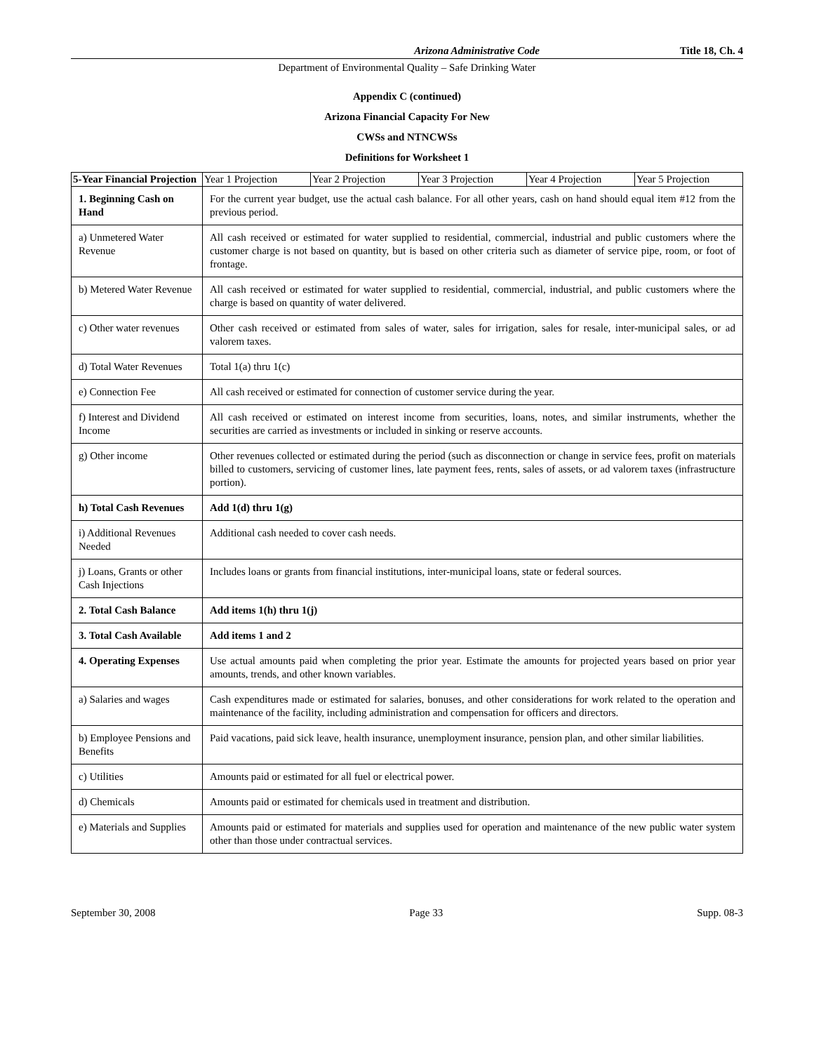Arizona Administrative Code Title 18, Ch. 4
Department of Environmental Quality – Safe Drinking Water
Appendix C (continued)
Arizona Financial Capacity For New
CWSs and NTNCWSs
Definitions for Worksheet 1
| 5-Year Financial Projection | Year 1 Projection | Year 2 Projection | Year 3 Projection | Year 4 Projection | Year 5 Projection |
| --- | --- | --- | --- | --- | --- |
| 1. Beginning Cash on Hand | For the current year budget, use the actual cash balance. For all other years, cash on hand should equal item #12 from the previous period. | | | | |
| a) Unmetered Water Revenue | All cash received or estimated for water supplied to residential, commercial, industrial and public customers where the customer charge is not based on quantity, but is based on other criteria such as diameter of service pipe, room, or foot of frontage. | | | | |
| b) Metered Water Revenue | All cash received or estimated for water supplied to residential, commercial, industrial, and public customers where the charge is based on quantity of water delivered. | | | | |
| c) Other water revenues | Other cash received or estimated from sales of water, sales for irrigation, sales for resale, inter-municipal sales, or ad valorem taxes. | | | | |
| d) Total Water Revenues | Total 1(a) thru 1(c) | | | | |
| e) Connection Fee | All cash received or estimated for connection of customer service during the year. | | | | |
| f) Interest and Dividend Income | All cash received or estimated on interest income from securities, loans, notes, and similar instruments, whether the securities are carried as investments or included in sinking or reserve accounts. | | | | |
| g) Other income | Other revenues collected or estimated during the period (such as disconnection or change in service fees, profit on materials billed to customers, servicing of customer lines, late payment fees, rents, sales of assets, or ad valorem taxes (infrastructure portion). | | | | |
| h) Total Cash Revenues | Add 1(d) thru 1(g) | | | | |
| i) Additional Revenues Needed | Additional cash needed to cover cash needs. | | | | |
| j) Loans, Grants or other Cash Injections | Includes loans or grants from financial institutions, inter-municipal loans, state or federal sources. | | | | |
| 2. Total Cash Balance | Add items 1(h) thru 1(j) | | | | |
| 3. Total Cash Available | Add items 1 and 2 | | | | |
| 4. Operating Expenses | Use actual amounts paid when completing the prior year. Estimate the amounts for projected years based on prior year amounts, trends, and other known variables. | | | | |
| a) Salaries and wages | Cash expenditures made or estimated for salaries, bonuses, and other considerations for work related to the operation and maintenance of the facility, including administration and compensation for officers and directors. | | | | |
| b) Employee Pensions and Benefits | Paid vacations, paid sick leave, health insurance, unemployment insurance, pension plan, and other similar liabilities. | | | | |
| c) Utilities | Amounts paid or estimated for all fuel or electrical power. | | | | |
| d) Chemicals | Amounts paid or estimated for chemicals used in treatment and distribution. | | | | |
| e) Materials and Supplies | Amounts paid or estimated for materials and supplies used for operation and maintenance of the new public water system other than those under contractual services. | | | | |
September 30, 2008 Page 33 Supp. 08-3